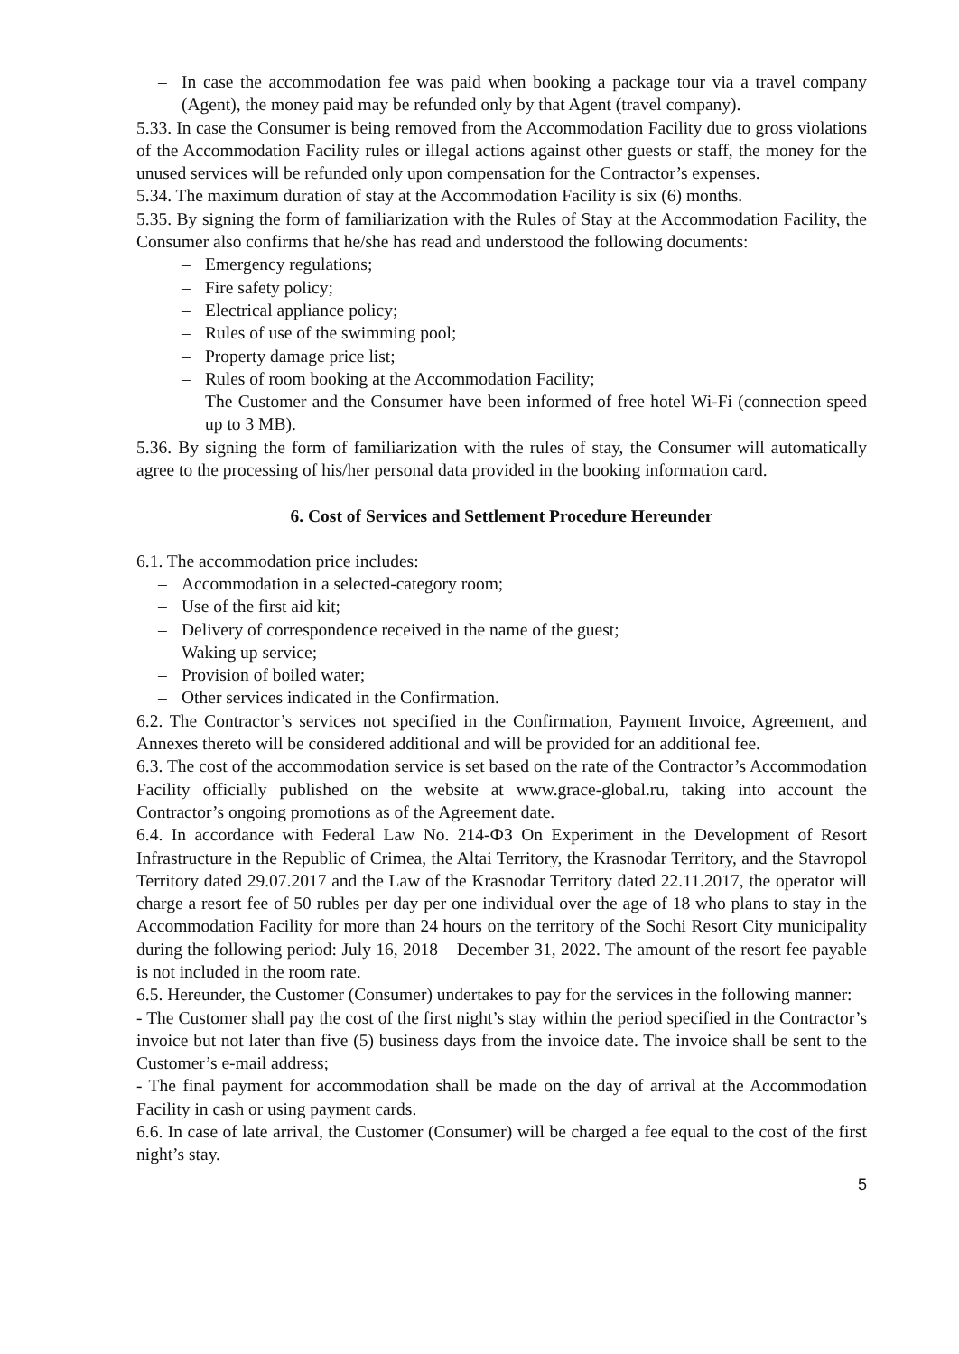– In case the accommodation fee was paid when booking a package tour via a travel company (Agent), the money paid may be refunded only by that Agent (travel company).
5.33. In case the Consumer is being removed from the Accommodation Facility due to gross violations of the Accommodation Facility rules or illegal actions against other guests or staff, the money for the unused services will be refunded only upon compensation for the Contractor’s expenses.
5.34. The maximum duration of stay at the Accommodation Facility is six (6) months.
5.35. By signing the form of familiarization with the Rules of Stay at the Accommodation Facility, the Consumer also confirms that he/she has read and understood the following documents:
– Emergency regulations;
– Fire safety policy;
– Electrical appliance policy;
– Rules of use of the swimming pool;
– Property damage price list;
– Rules of room booking at the Accommodation Facility;
– The Customer and the Consumer have been informed of free hotel Wi-Fi (connection speed up to 3 MB).
5.36. By signing the form of familiarization with the rules of stay, the Consumer will automatically agree to the processing of his/her personal data provided in the booking information card.
6. Cost of Services and Settlement Procedure Hereunder
6.1. The accommodation price includes:
– Accommodation in a selected-category room;
– Use of the first aid kit;
– Delivery of correspondence received in the name of the guest;
– Waking up service;
– Provision of boiled water;
– Other services indicated in the Confirmation.
6.2. The Contractor’s services not specified in the Confirmation, Payment Invoice, Agreement, and Annexes thereto will be considered additional and will be provided for an additional fee.
6.3. The cost of the accommodation service is set based on the rate of the Contractor’s Accommodation Facility officially published on the website at www.grace-global.ru, taking into account the Contractor’s ongoing promotions as of the Agreement date.
6.4. In accordance with Federal Law No. 214-ФЗ On Experiment in the Development of Resort Infrastructure in the Republic of Crimea, the Altai Territory, the Krasnodar Territory, and the Stavropol Territory dated 29.07.2017 and the Law of the Krasnodar Territory dated 22.11.2017, the operator will charge a resort fee of 50 rubles per day per one individual over the age of 18 who plans to stay in the Accommodation Facility for more than 24 hours on the territory of the Sochi Resort City municipality during the following period: July 16, 2018 – December 31, 2022. The amount of the resort fee payable is not included in the room rate.
6.5. Hereunder, the Customer (Consumer) undertakes to pay for the services in the following manner:
- The Customer shall pay the cost of the first night’s stay within the period specified in the Contractor’s invoice but not later than five (5) business days from the invoice date. The invoice shall be sent to the Customer’s e-mail address;
- The final payment for accommodation shall be made on the day of arrival at the Accommodation Facility in cash or using payment cards.
6.6. In case of late arrival, the Customer (Consumer) will be charged a fee equal to the cost of the first night’s stay.
5